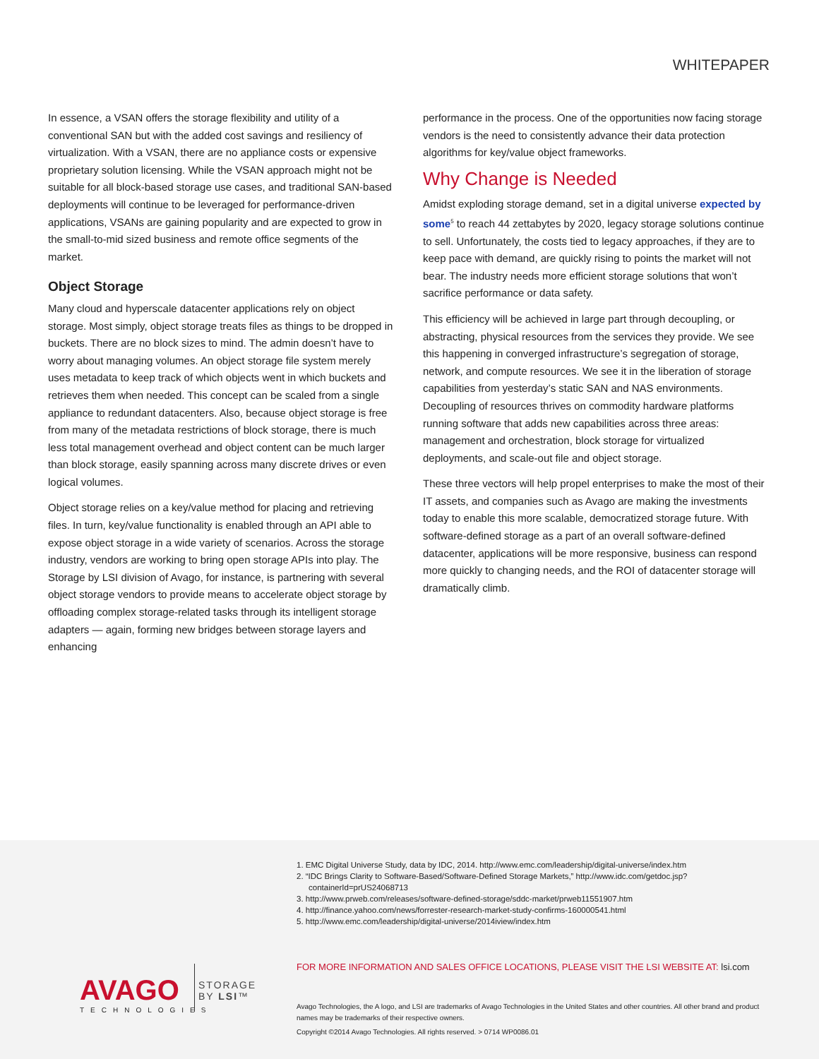WHITEPAPER
In essence, a VSAN offers the storage flexibility and utility of a conventional SAN but with the added cost savings and resiliency of virtualization. With a VSAN, there are no appliance costs or expensive proprietary solution licensing. While the VSAN approach might not be suitable for all block-based storage use cases, and traditional SAN-based deployments will continue to be leveraged for performance-driven applications, VSANs are gaining popularity and are expected to grow in the small-to-mid sized business and remote office segments of the market.
Object Storage
Many cloud and hyperscale datacenter applications rely on object storage. Most simply, object storage treats files as things to be dropped in buckets. There are no block sizes to mind. The admin doesn’t have to worry about managing volumes. An object storage file system merely uses metadata to keep track of which objects went in which buckets and retrieves them when needed. This concept can be scaled from a single appliance to redundant datacenters. Also, because object storage is free from many of the metadata restrictions of block storage, there is much less total management overhead and object content can be much larger than block storage, easily spanning across many discrete drives or even logical volumes.
Object storage relies on a key/value method for placing and retrieving files. In turn, key/value functionality is enabled through an API able to expose object storage in a wide variety of scenarios. Across the storage industry, vendors are working to bring open storage APIs into play. The Storage by LSI division of Avago, for instance, is partnering with several object storage vendors to provide means to accelerate object storage by offloading complex storage-related tasks through its intelligent storage adapters — again, forming new bridges between storage layers and enhancing
performance in the process. One of the opportunities now facing storage vendors is the need to consistently advance their data protection algorithms for key/value object frameworks.
Why Change is Needed
Amidst exploding storage demand, set in a digital universe expected by some<sup>5</sup> to reach 44 zettabytes by 2020, legacy storage solutions continue to sell. Unfortunately, the costs tied to legacy approaches, if they are to keep pace with demand, are quickly rising to points the market will not bear. The industry needs more efficient storage solutions that won’t sacrifice performance or data safety.
This efficiency will be achieved in large part through decoupling, or abstracting, physical resources from the services they provide. We see this happening in converged infrastructure’s segregation of storage, network, and compute resources. We see it in the liberation of storage capabilities from yesterday’s static SAN and NAS environments. Decoupling of resources thrives on commodity hardware platforms running software that adds new capabilities across three areas: management and orchestration, block storage for virtualized deployments, and scale-out file and object storage.
These three vectors will help propel enterprises to make the most of their IT assets, and companies such as Avago are making the investments today to enable this more scalable, democratized storage future. With software-defined storage as a part of an overall software-defined datacenter, applications will be more responsive, business can respond more quickly to changing needs, and the ROI of datacenter storage will dramatically climb.
1. EMC Digital Universe Study, data by IDC, 2014. http://www.emc.com/leadership/digital-universe/index.htm
2. “IDC Brings Clarity to Software-Based/Software-Defined Storage Markets,” http://www.idc.com/getdoc.jsp?containerId=prUS24068713
3. http://www.prweb.com/releases/software-defined-storage/sddc-market/prweb11551907.htm
4. http://finance.yahoo.com/news/forrester-research-market-study-confirms-160000541.html
5. http://www.emc.com/leadership/digital-universe/2014iview/index.htm
FOR MORE INFORMATION AND SALES OFFICE LOCATIONS, PLEASE VISIT THE LSI WEBSITE AT: lsi.com
AVAGO
TECHNOLOGIES
STORAGE
BY LSI™
Avago Technologies, the A logo, and LSI are trademarks of Avago Technologies in the United States and other countries. All other brand and product names may be trademarks of their respective owners.
Copyright ©2014 Avago Technologies. All rights reserved. > 0714 WP0086.01